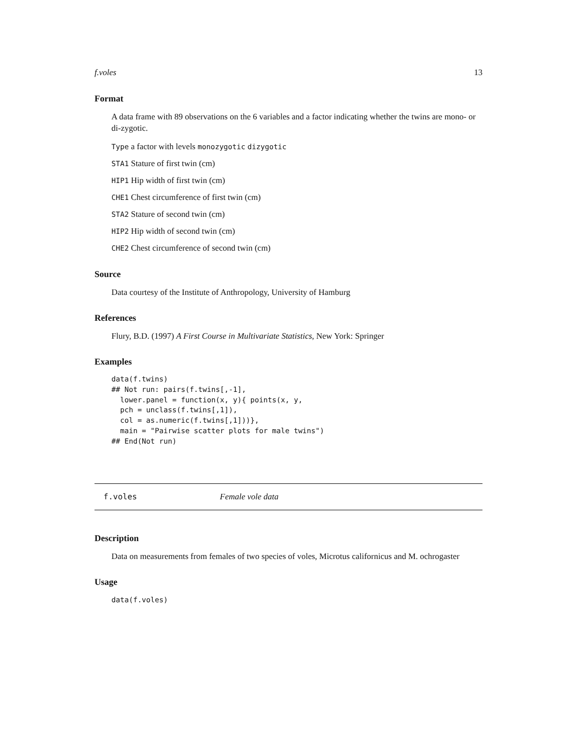f.voles 13
Format
A data frame with 89 observations on the 6 variables and a factor indicating whether the twins are mono- or di-zygotic.
Type a factor with levels monozygotic dizygotic
STA1 Stature of first twin (cm)
HIP1 Hip width of first twin (cm)
CHE1 Chest circumference of first twin (cm)
STA2 Stature of second twin (cm)
HIP2 Hip width of second twin (cm)
CHE2 Chest circumference of second twin (cm)
Source
Data courtesy of the Institute of Anthropology, University of Hamburg
References
Flury, B.D. (1997) A First Course in Multivariate Statistics, New York: Springer
Examples
data(f.twins)
## Not run: pairs(f.twins[,-1],
  lower.panel = function(x, y){ points(x, y,
  pch = unclass(f.twins[,1]),
  col = as.numeric(f.twins[,1]))},
  main = "Pairwise scatter plots for male twins")
## End(Not run)
f.voles Female vole data
Description
Data on measurements from females of two species of voles, Microtus californicus and M. ochrogaster
Usage
data(f.voles)